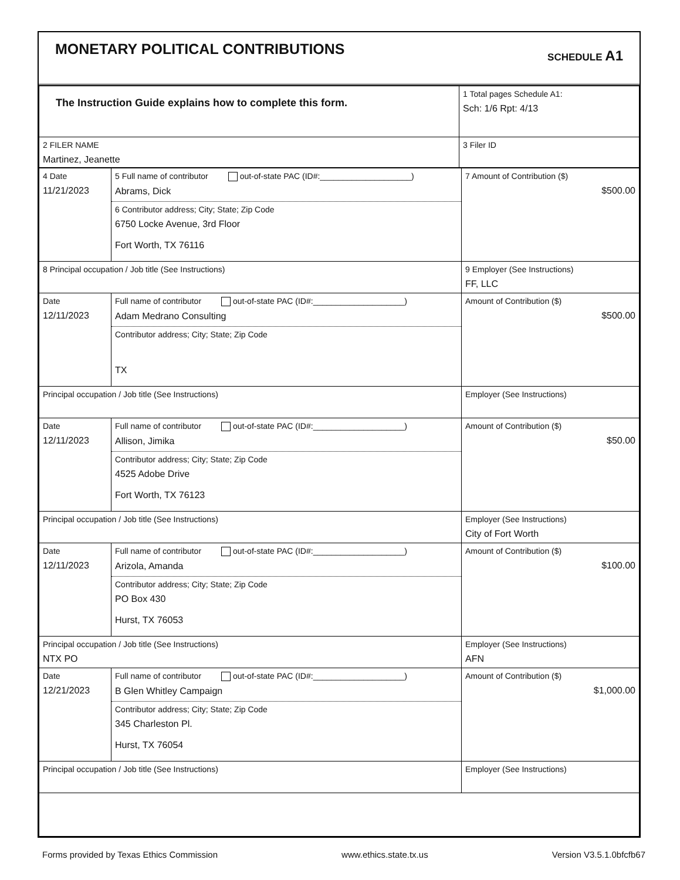MONETARY POLITICAL CONTRIBUTIONS
SCHEDULE A1
| The Instruction Guide explains how to complete this form. | 1 Total pages Schedule A1: Sch: 1/6 Rpt: 4/13 |
| 2 FILER NAME Martinez, Jeanette | 3 Filer ID |
| 4 Date 11/21/2023 | 5 Full name of contributor out-of-state PAC (ID#:____________________) Abrams, Dick 6 Contributor address; City; State; Zip Code 6750 Locke Avenue, 3rd Floor Fort Worth, TX 76116 | 7 Amount of Contribution ($) $500.00 |
| 8 Principal occupation / Job title (See Instructions) | | 9 Employer (See Instructions) FF, LLC |
| Date 12/11/2023 | Full name of contributor out-of-state PAC (ID#:____________________) Adam Medrano Consulting Contributor address; City; State; Zip Code TX | Amount of Contribution ($) $500.00 |
| Principal occupation / Job title (See Instructions) | | Employer (See Instructions) |
| Date 12/11/2023 | Full name of contributor out-of-state PAC (ID#:____________________) Allison, Jimika Contributor address; City; State; Zip Code 4525 Adobe Drive Fort Worth, TX 76123 | Amount of Contribution ($) $50.00 |
| Principal occupation / Job title (See Instructions) | | Employer (See Instructions) City of Fort Worth |
| Date 12/11/2023 | Full name of contributor out-of-state PAC (ID#:____________________) Arizola, Amanda Contributor address; City; State; Zip Code PO Box 430 Hurst, TX 76053 | Amount of Contribution ($) $100.00 |
| Principal occupation / Job title (See Instructions) NTX PO | | Employer (See Instructions) AFN |
| Date 12/21/2023 | Full name of contributor out-of-state PAC (ID#:____________________) B Glen Whitley Campaign Contributor address; City; State; Zip Code 345 Charleston Pl. Hurst, TX 76054 | Amount of Contribution ($) $1,000.00 |
| Principal occupation / Job title (See Instructions) | | Employer (See Instructions) |
Forms provided by Texas Ethics Commission www.ethics.state.tx.us Version V3.5.1.0bfcfb67